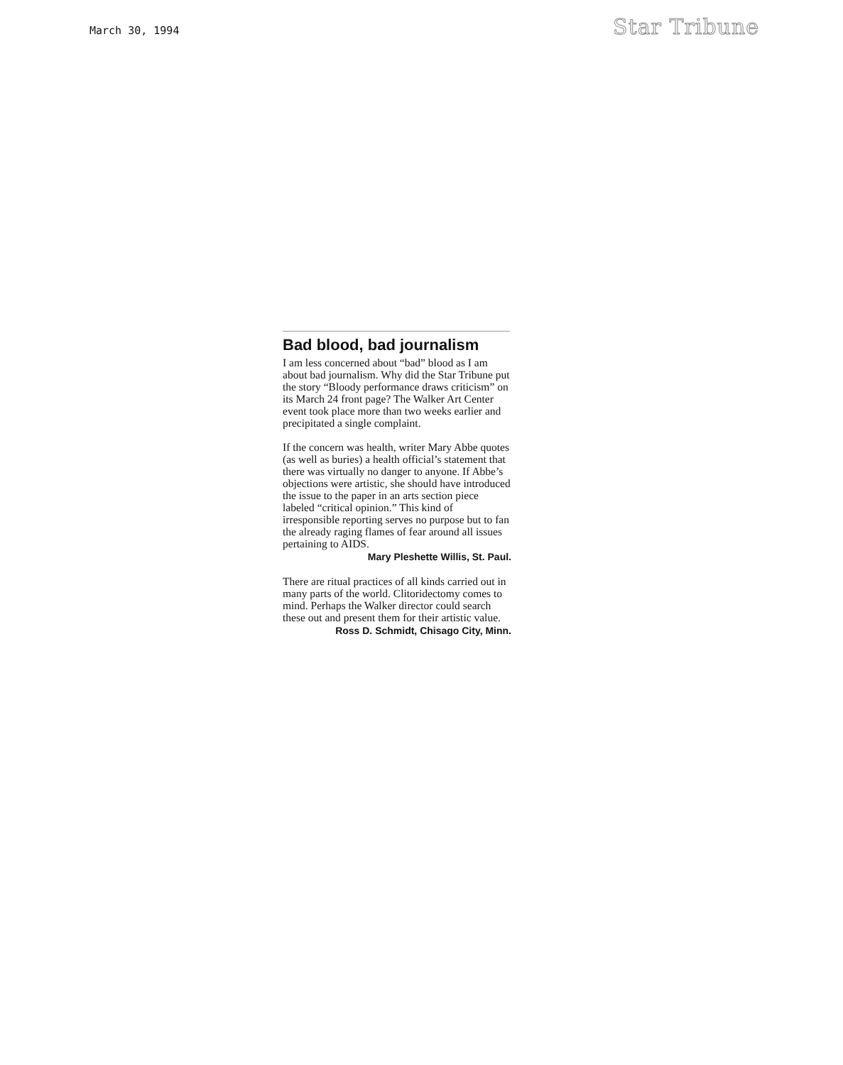March 30, 1994
Star Tribune
Bad blood, bad journalism
I am less concerned about “bad” blood as I am about bad journalism. Why did the Star Tribune put the story “Bloody performance draws criticism” on its March 24 front page? The Walker Art Center event took place more than two weeks earlier and precipitated a single complaint.
If the concern was health, writer Mary Abbe quotes (as well as buries) a health official’s statement that there was virtually no danger to anyone. If Abbe’s objections were artistic, she should have introduced the issue to the paper in an arts section piece labeled “critical opinion.” This kind of irresponsible reporting serves no purpose but to fan the already raging flames of fear around all issues pertaining to AIDS.
Mary Pleshette Willis, St. Paul.
There are ritual practices of all kinds carried out in many parts of the world. Clitoridectomy comes to mind. Perhaps the Walker director could search these out and present them for their artistic value.
Ross D. Schmidt, Chisago City, Minn.